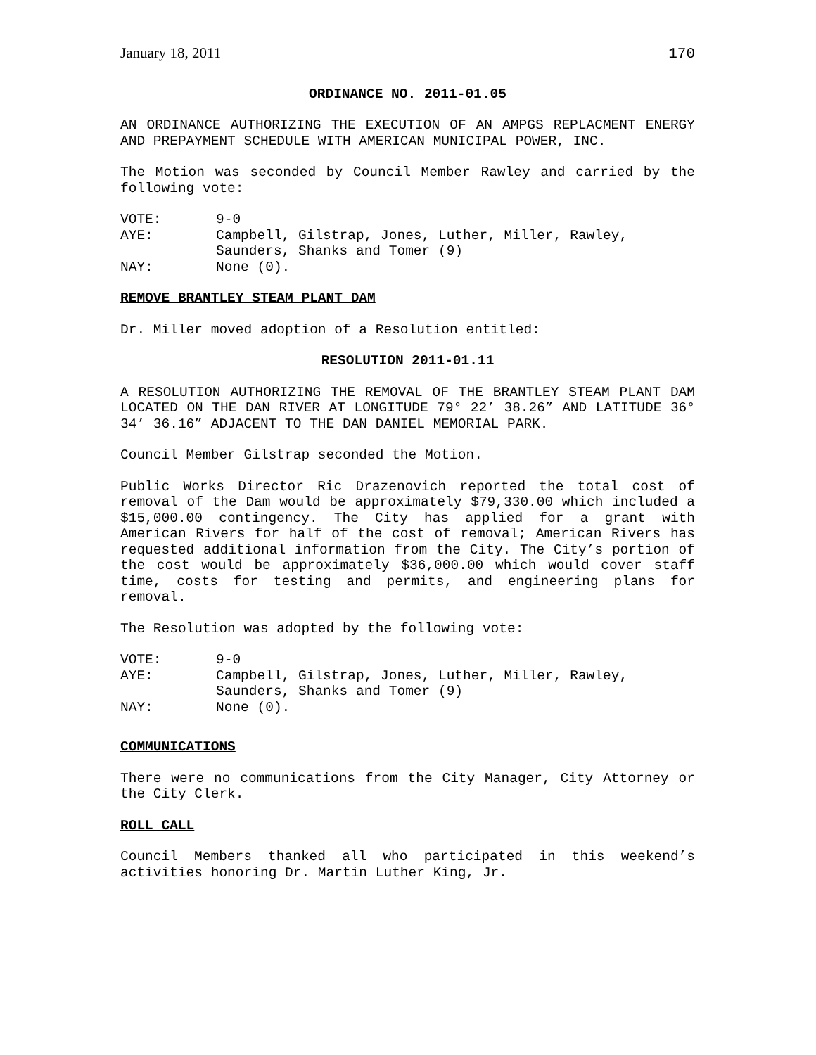January 18, 2011 170
ORDINANCE NO. 2011-01.05
AN ORDINANCE AUTHORIZING THE EXECUTION OF AN AMPGS REPLACMENT ENERGY AND PREPAYMENT SCHEDULE WITH AMERICAN MUNICIPAL POWER, INC.
The Motion was seconded by Council Member Rawley and carried by the following vote:
| VOTE: | 9-0 |
| AYE: | Campbell, Gilstrap, Jones, Luther, Miller, Rawley, Saunders, Shanks and Tomer (9) |
| NAY: | None (0). |
REMOVE BRANTLEY STEAM PLANT DAM
Dr. Miller moved adoption of a Resolution entitled:
RESOLUTION 2011-01.11
A RESOLUTION AUTHORIZING THE REMOVAL OF THE BRANTLEY STEAM PLANT DAM LOCATED ON THE DAN RIVER AT LONGITUDE 79° 22’ 38.26” AND LATITUDE 36° 34’ 36.16” ADJACENT TO THE DAN DANIEL MEMORIAL PARK.
Council Member Gilstrap seconded the Motion.
Public Works Director Ric Drazenovich reported the total cost of removal of the Dam would be approximately $79,330.00 which included a $15,000.00 contingency. The City has applied for a grant with American Rivers for half of the cost of removal; American Rivers has requested additional information from the City. The City’s portion of the cost would be approximately $36,000.00 which would cover staff time, costs for testing and permits, and engineering plans for removal.
The Resolution was adopted by the following vote:
| VOTE: | 9-0 |
| AYE: | Campbell, Gilstrap, Jones, Luther, Miller, Rawley, Saunders, Shanks and Tomer (9) |
| NAY: | None (0). |
COMMUNICATIONS
There were no communications from the City Manager, City Attorney or the City Clerk.
ROLL CALL
Council Members thanked all who participated in this weekend’s activities honoring Dr. Martin Luther King, Jr.